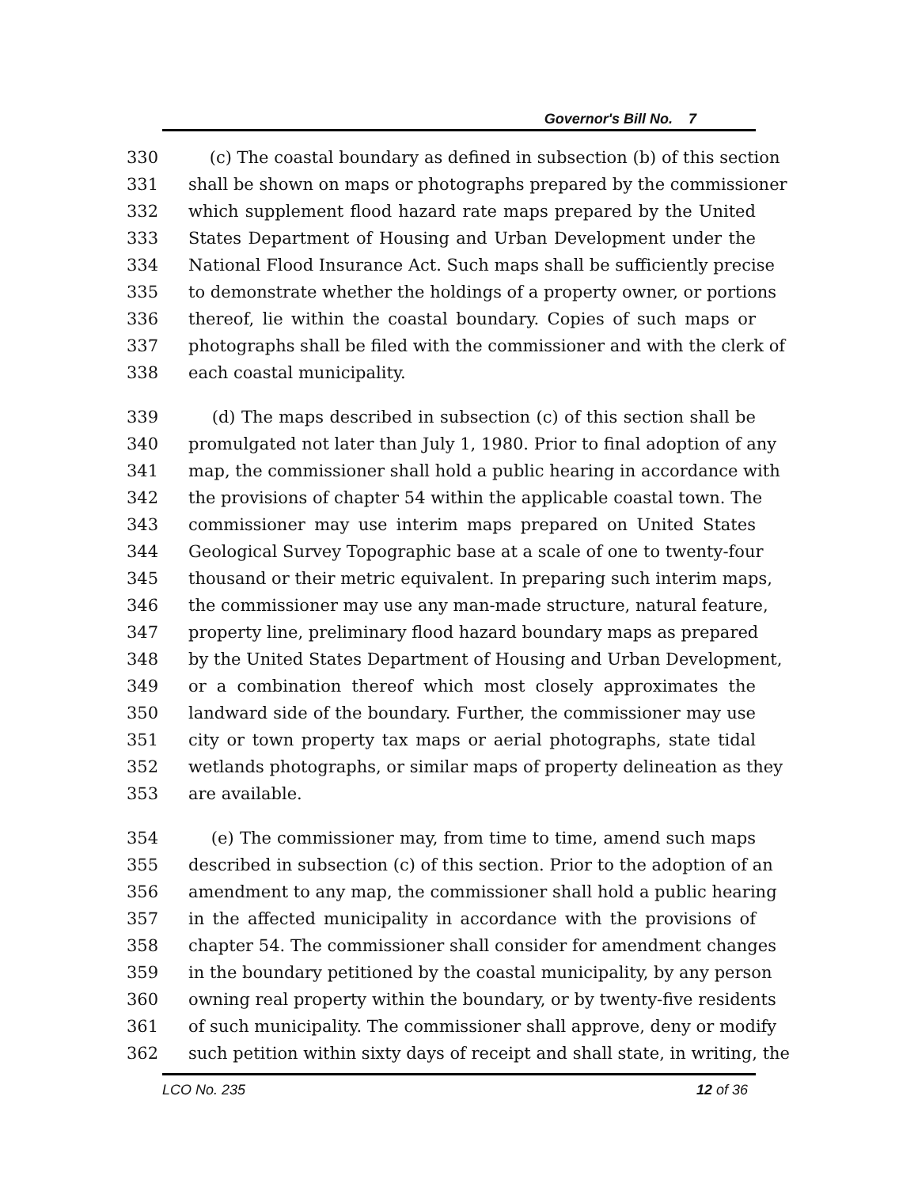Governor's Bill No. 7
330 (c) The coastal boundary as defined in subsection (b) of this section
331 shall be shown on maps or photographs prepared by the commissioner
332 which supplement flood hazard rate maps prepared by the United
333 States Department of Housing and Urban Development under the
334 National Flood Insurance Act. Such maps shall be sufficiently precise
335 to demonstrate whether the holdings of a property owner, or portions
336 thereof, lie within the coastal boundary. Copies of such maps or
337 photographs shall be filed with the commissioner and with the clerk of
338 each coastal municipality.
339 (d) The maps described in subsection (c) of this section shall be
340 promulgated not later than July 1, 1980. Prior to final adoption of any
341 map, the commissioner shall hold a public hearing in accordance with
342 the provisions of chapter 54 within the applicable coastal town. The
343 commissioner may use interim maps prepared on United States
344 Geological Survey Topographic base at a scale of one to twenty-four
345 thousand or their metric equivalent. In preparing such interim maps,
346 the commissioner may use any man-made structure, natural feature,
347 property line, preliminary flood hazard boundary maps as prepared
348 by the United States Department of Housing and Urban Development,
349 or a combination thereof which most closely approximates the
350 landward side of the boundary. Further, the commissioner may use
351 city or town property tax maps or aerial photographs, state tidal
352 wetlands photographs, or similar maps of property delineation as they
353 are available.
354 (e) The commissioner may, from time to time, amend such maps
355 described in subsection (c) of this section. Prior to the adoption of an
356 amendment to any map, the commissioner shall hold a public hearing
357 in the affected municipality in accordance with the provisions of
358 chapter 54. The commissioner shall consider for amendment changes
359 in the boundary petitioned by the coastal municipality, by any person
360 owning real property within the boundary, or by twenty-five residents
361 of such municipality. The commissioner shall approve, deny or modify
362 such petition within sixty days of receipt and shall state, in writing, the
LCO No. 235 12 of 36